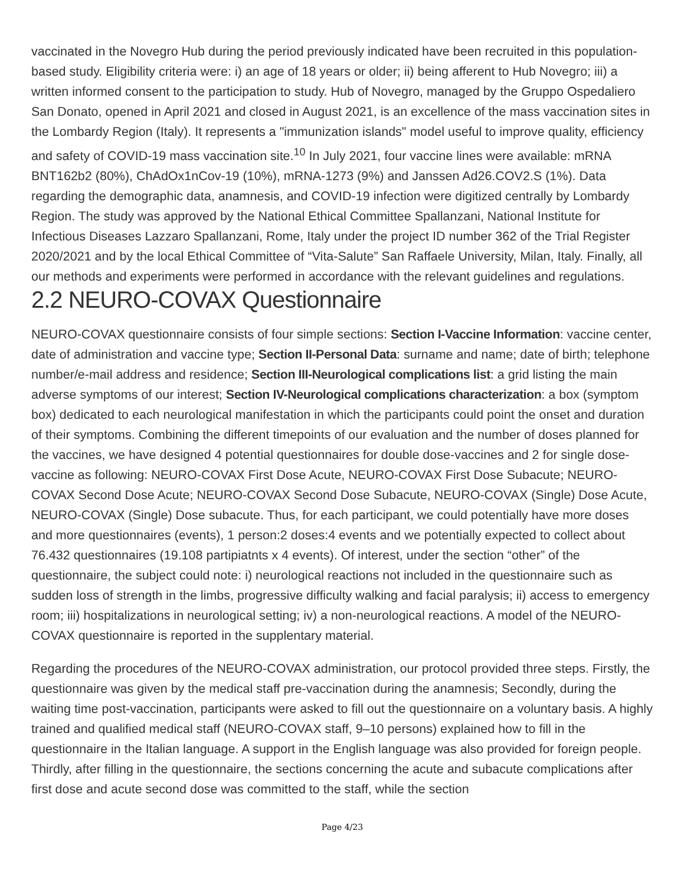vaccinated in the Novegro Hub during the period previously indicated have been recruited in this population-based study. Eligibility criteria were: i) an age of 18 years or older; ii) being afferent to Hub Novegro; iii) a written informed consent to the participation to study. Hub of Novegro, managed by the Gruppo Ospedaliero San Donato, opened in April 2021 and closed in August 2021, is an excellence of the mass vaccination sites in the Lombardy Region (Italy). It represents a "immunization islands" model useful to improve quality, efficiency and safety of COVID-19 mass vaccination site.<sup>10</sup> In July 2021, four vaccine lines were available: mRNA BNT162b2 (80%), ChAdOx1nCov-19 (10%), mRNA-1273 (9%) and Janssen Ad26.COV2.S (1%). Data regarding the demographic data, anamnesis, and COVID-19 infection were digitized centrally by Lombardy Region. The study was approved by the National Ethical Committee Spallanzani, National Institute for Infectious Diseases Lazzaro Spallanzani, Rome, Italy under the project ID number 362 of the Trial Register 2020/2021 and by the local Ethical Committee of “Vita-Salute” San Raffaele University, Milan, Italy. Finally, all our methods and experiments were performed in accordance with the relevant guidelines and regulations.
2.2 NEURO-COVAX Questionnaire
NEURO-COVAX questionnaire consists of four simple sections: Section I-Vaccine Information: vaccine center, date of administration and vaccine type; Section II-Personal Data: surname and name; date of birth; telephone number/e-mail address and residence; Section III-Neurological complications list: a grid listing the main adverse symptoms of our interest; Section IV-Neurological complications characterization: a box (symptom box) dedicated to each neurological manifestation in which the participants could point the onset and duration of their symptoms. Combining the different timepoints of our evaluation and the number of doses planned for the vaccines, we have designed 4 potential questionnaires for double dose-vaccines and 2 for single dose-vaccine as following: NEURO-COVAX First Dose Acute, NEURO-COVAX First Dose Subacute; NEURO-COVAX Second Dose Acute; NEURO-COVAX Second Dose Subacute, NEURO-COVAX (Single) Dose Acute, NEURO-COVAX (Single) Dose subacute. Thus, for each participant, we could potentially have more doses and more questionnaires (events), 1 person:2 doses:4 events and we potentially expected to collect about 76.432 questionnaires (19.108 partipiatnts x 4 events). Of interest, under the section “other” of the questionnaire, the subject could note: i) neurological reactions not included in the questionnaire such as sudden loss of strength in the limbs, progressive difficulty walking and facial paralysis; ii) access to emergency room; iii) hospitalizations in neurological setting; iv) a non-neurological reactions. A model of the NEURO-COVAX questionnaire is reported in the supplentary material.
Regarding the procedures of the NEURO-COVAX administration, our protocol provided three steps. Firstly, the questionnaire was given by the medical staff pre-vaccination during the anamnesis; Secondly, during the waiting time post-vaccination, participants were asked to fill out the questionnaire on a voluntary basis. A highly trained and qualified medical staff (NEURO-COVAX staff, 9–10 persons) explained how to fill in the questionnaire in the Italian language. A support in the English language was also provided for foreign people. Thirdly, after filling in the questionnaire, the sections concerning the acute and subacute complications after first dose and acute second dose was committed to the staff, while the section
Page 4/23